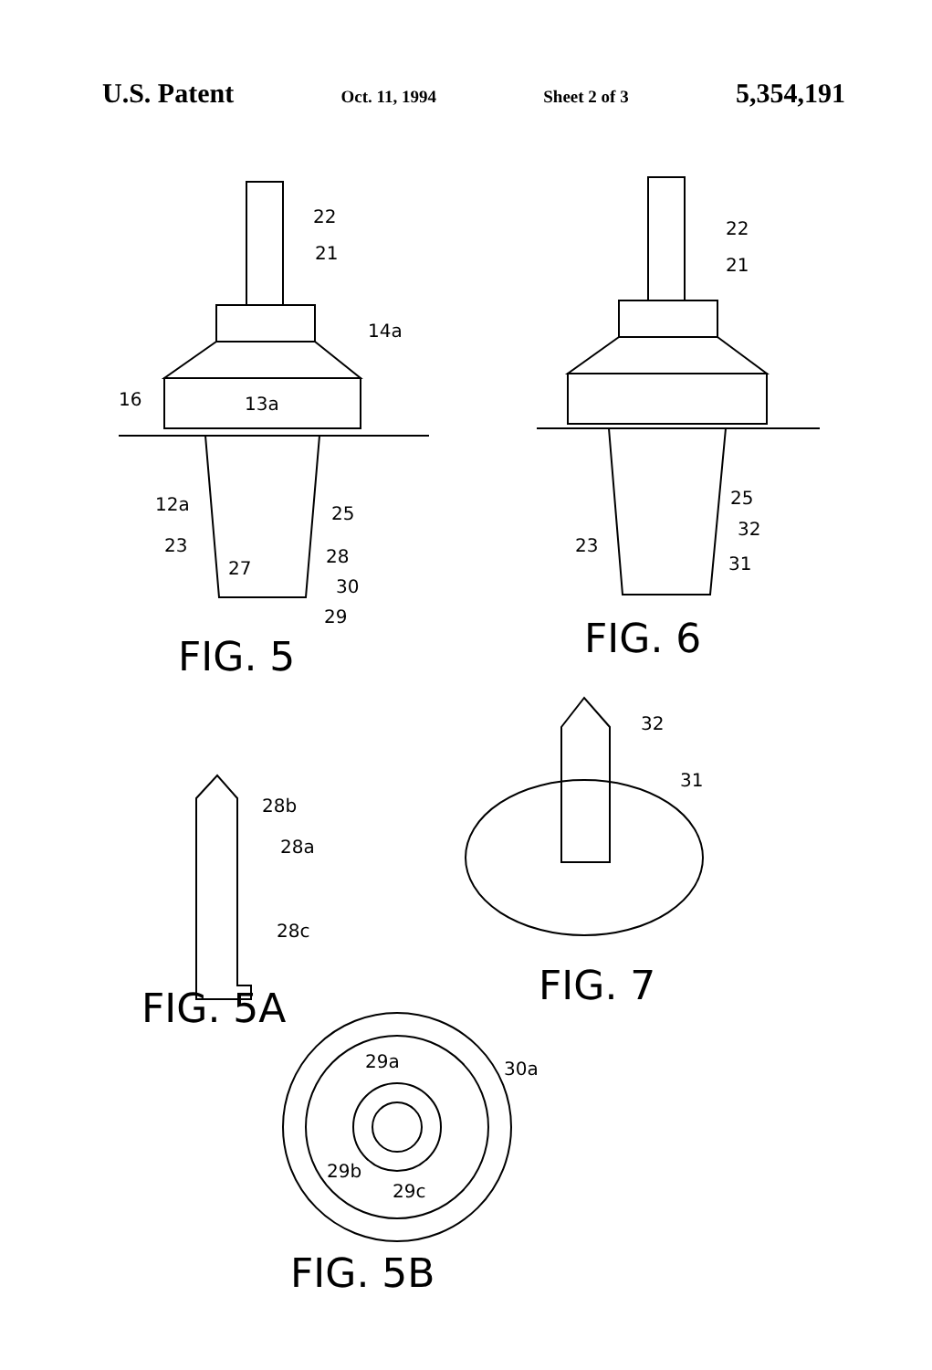U.S. Patent Oct. 11, 1994 Sheet 2 of 3 5,354,191
22
21
14a
16
13a
12a
25
23
28
27
30
29
FIG. 5
22
21
25
32
23
31
FIG. 6
32
31
28b
28a
28c
FIG. 7
FIG. 5A
29a
30a
29b
29c
FIG. 5B